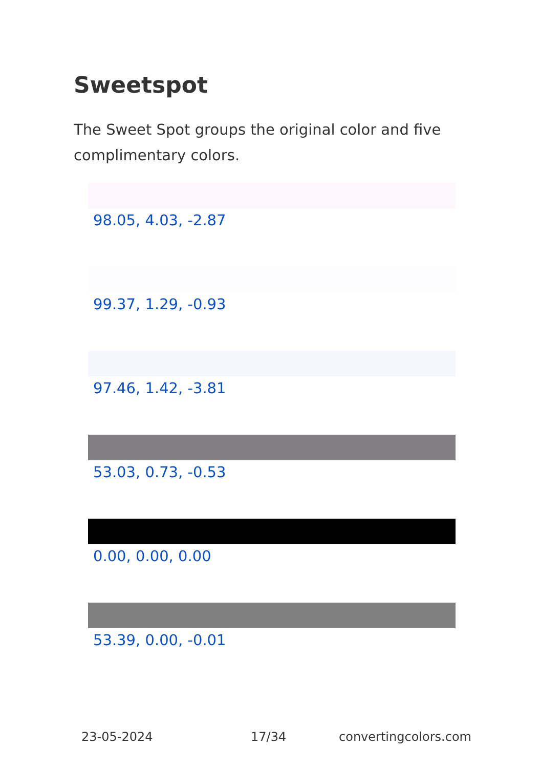Sweetspot
The Sweet Spot groups the original color and five complimentary colors.
98.05, 4.03, -2.87
99.37, 1.29, -0.93
97.46, 1.42, -3.81
53.03, 0.73, -0.53
0.00, 0.00, 0.00
53.39, 0.00, -0.01
23-05-2024 17/34 convertingcolors.com